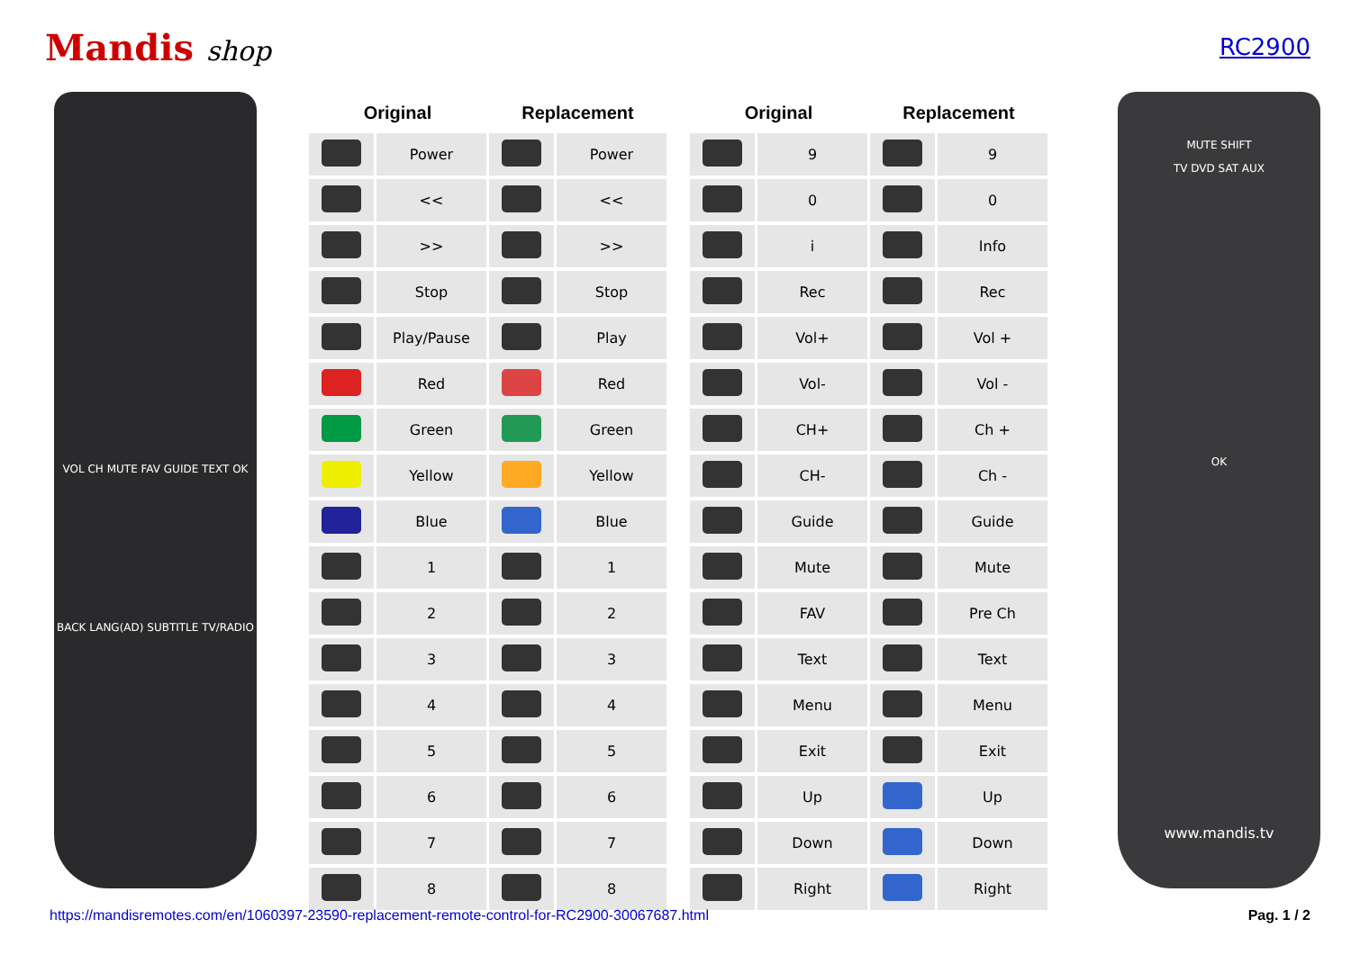Mandis shop
RC2900
VOL CH MUTE FAV GUIDE TEXT OK
BACK LANG(AD) SUBTITLE TV/RADIO
| Original | | Replacement | |
| --- | --- | --- | --- |
| | Power | | Power |
| | << | | << |
| | >> | | >> |
| | Stop | | Stop |
| | Play/Pause | | Play |
| | Red | | Red |
| | Green | | Green |
| | Yellow | | Yellow |
| | Blue | | Blue |
| | 1 | | 1 |
| | 2 | | 2 |
| | 3 | | 3 |
| | 4 | | 4 |
| | 5 | | 5 |
| | 6 | | 6 |
| | 7 | | 7 |
| | 8 | | 8 |
| Original | | Replacement | |
| --- | --- | --- | --- |
| | 9 | | 9 |
| | 0 | | 0 |
| | i | | Info |
| | Rec | | Rec |
| | Vol+ | | Vol + |
| | Vol- | | Vol - |
| | CH+ | | Ch + |
| | CH- | | Ch - |
| | Guide | | Guide |
| | Mute | | Mute |
| | FAV | | Pre Ch |
| | Text | | Text |
| | Menu | | Menu |
| | Exit | | Exit |
| | Up | | Up |
| | Down | | Down |
| | Right | | Right |
MUTE SHIFT
TV DVD SAT AUX
OK
www.mandis.tv
https://mandisremotes.com/en/1060397-23590-replacement-remote-control-for-RC2900-30067687.html Pag. 1 / 2